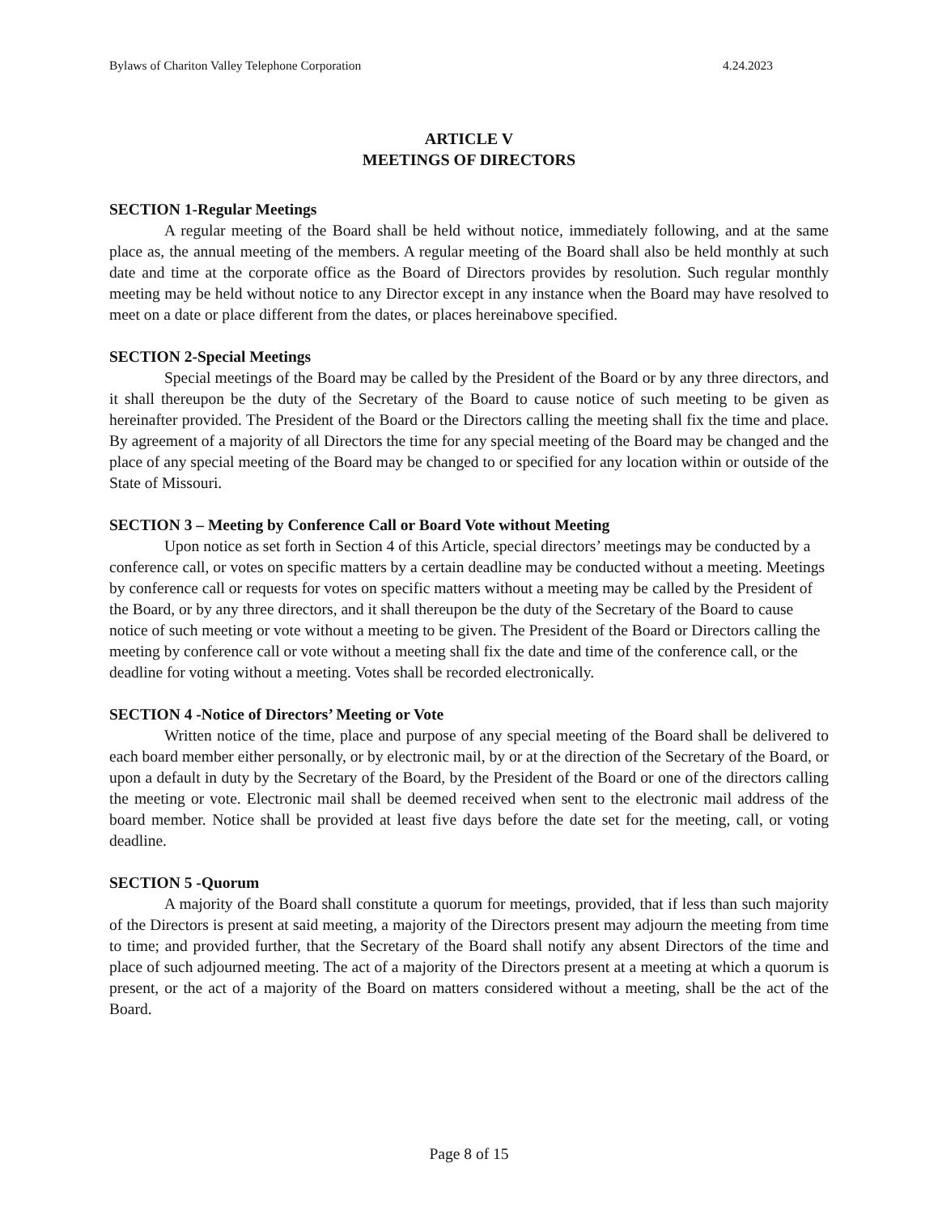Bylaws of Chariton Valley Telephone Corporation 4.24.2023
ARTICLE V
MEETINGS OF DIRECTORS
SECTION 1-Regular Meetings
A regular meeting of the Board shall be held without notice, immediately following, and at the same place as, the annual meeting of the members. A regular meeting of the Board shall also be held monthly at such date and time at the corporate office as the Board of Directors provides by resolution. Such regular monthly meeting may be held without notice to any Director except in any instance when the Board may have resolved to meet on a date or place different from the dates, or places hereinabove specified.
SECTION 2-Special Meetings
Special meetings of the Board may be called by the President of the Board or by any three directors, and it shall thereupon be the duty of the Secretary of the Board to cause notice of such meeting to be given as hereinafter provided. The President of the Board or the Directors calling the meeting shall fix the time and place. By agreement of a majority of all Directors the time for any special meeting of the Board may be changed and the place of any special meeting of the Board may be changed to or specified for any location within or outside of the State of Missouri.
SECTION 3 – Meeting by Conference Call or Board Vote without Meeting
Upon notice as set forth in Section 4 of this Article, special directors’ meetings may be conducted by a conference call, or votes on specific matters by a certain deadline may be conducted without a meeting. Meetings by conference call or requests for votes on specific matters without a meeting may be called by the President of the Board, or by any three directors, and it shall thereupon be the duty of the Secretary of the Board to cause notice of such meeting or vote without a meeting to be given. The President of the Board or Directors calling the meeting by conference call or vote without a meeting shall fix the date and time of the conference call, or the deadline for voting without a meeting. Votes shall be recorded electronically.
SECTION 4 -Notice of Directors’ Meeting or Vote
Written notice of the time, place and purpose of any special meeting of the Board shall be delivered to each board member either personally, or by electronic mail, by or at the direction of the Secretary of the Board, or upon a default in duty by the Secretary of the Board, by the President of the Board or one of the directors calling the meeting or vote. Electronic mail shall be deemed received when sent to the electronic mail address of the board member. Notice shall be provided at least five days before the date set for the meeting, call, or voting deadline.
SECTION 5 -Quorum
A majority of the Board shall constitute a quorum for meetings, provided, that if less than such majority of the Directors is present at said meeting, a majority of the Directors present may adjourn the meeting from time to time; and provided further, that the Secretary of the Board shall notify any absent Directors of the time and place of such adjourned meeting. The act of a majority of the Directors present at a meeting at which a quorum is present, or the act of a majority of the Board on matters considered without a meeting, shall be the act of the Board.
Page 8 of 15